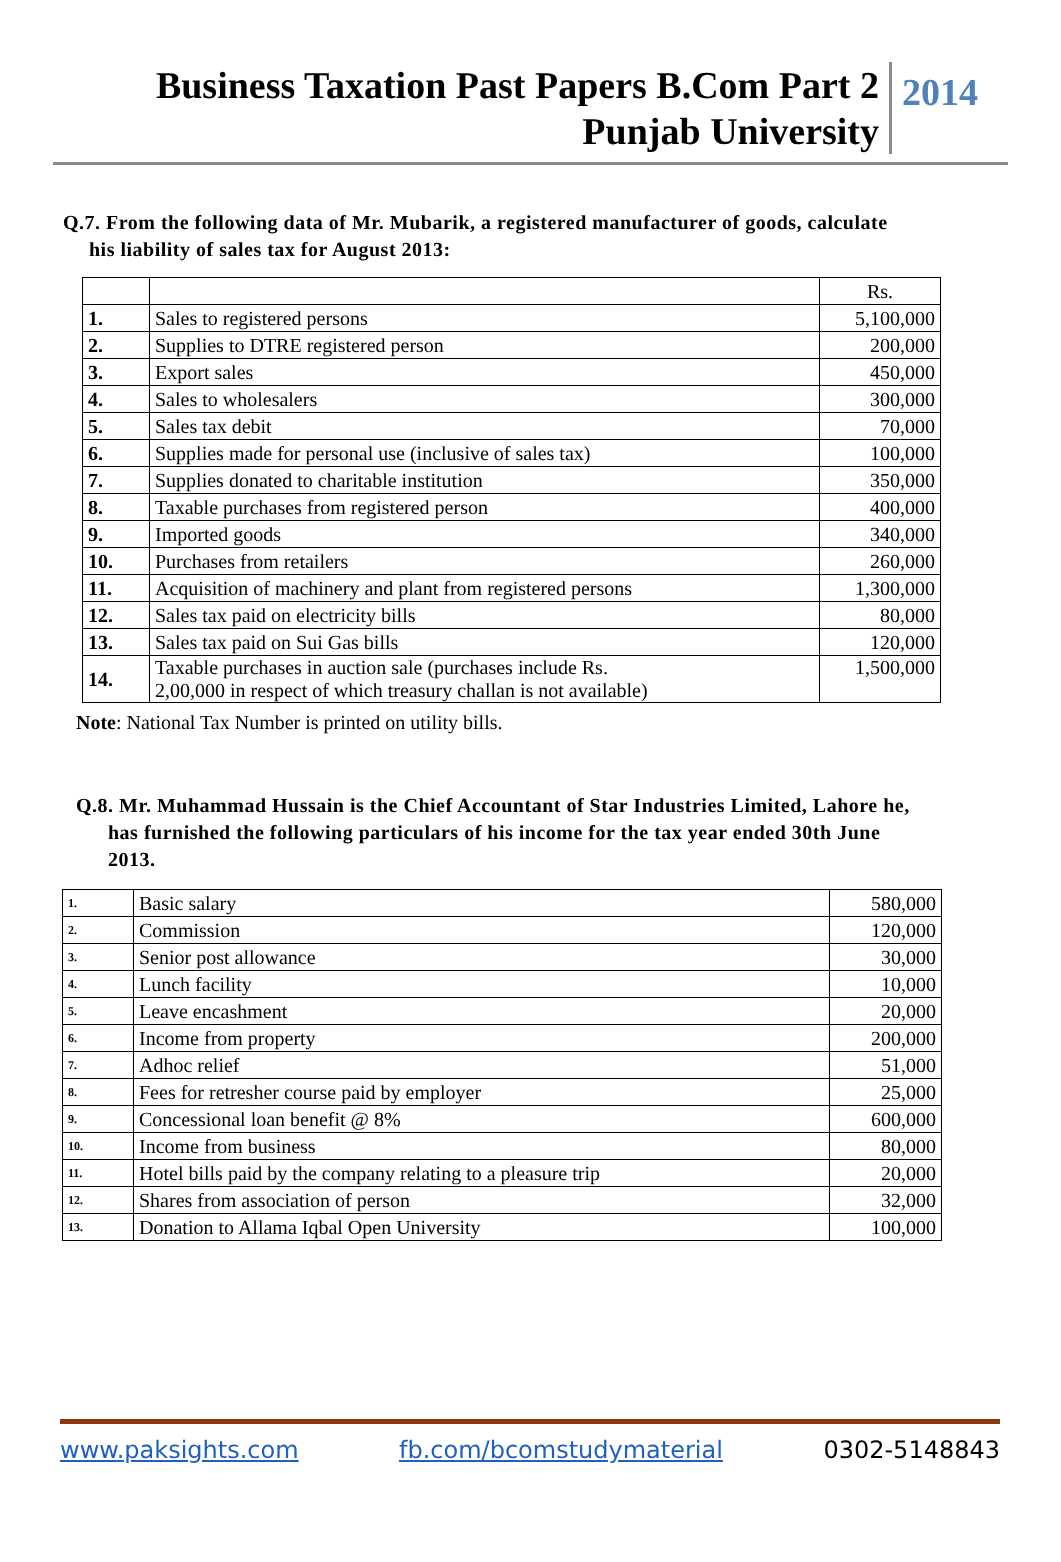Business Taxation Past Papers B.Com Part 2
Punjab University
2014
Q.7. From the following data of Mr. Mubarik, a registered manufacturer of goods, calculate
his liability of sales tax for August 2013:
| | | Rs. |
| 1. | Sales to registered persons | 5,100,000 |
| 2. | Supplies to DTRE registered person | 200,000 |
| 3. | Export sales | 450,000 |
| 4. | Sales to wholesalers | 300,000 |
| 5. | Sales tax debit | 70,000 |
| 6. | Supplies made for personal use (inclusive of sales tax) | 100,000 |
| 7. | Supplies donated to charitable institution | 350,000 |
| 8. | Taxable purchases from registered person | 400,000 |
| 9. | Imported goods | 340,000 |
| 10. | Purchases from retailers | 260,000 |
| 11. | Acquisition of machinery and plant from registered persons | 1,300,000 |
| 12. | Sales tax paid on electricity bills | 80,000 |
| 13. | Sales tax paid on Sui Gas bills | 120,000 |
| 14. | Taxable purchases in auction sale (purchases include Rs. 2,00,000 in respect of which treasury challan is not available) | 1,500,000 |
Note: National Tax Number is printed on utility bills.
Q.8. Mr. Muhammad Hussain is the Chief Accountant of Star Industries Limited, Lahore he,
has furnished the following particulars of his income for the tax year ended 30th June
2013.
| 1. | Basic salary | 580,000 |
| 2. | Commission | 120,000 |
| 3. | Senior post allowance | 30,000 |
| 4. | Lunch facility | 10,000 |
| 5. | Leave encashment | 20,000 |
| 6. | Income from property | 200,000 |
| 7. | Adhoc relief | 51,000 |
| 8. | Fees for retresher course paid by employer | 25,000 |
| 9. | Concessional loan benefit @ 8% | 600,000 |
| 10. | Income from business | 80,000 |
| 11. | Hotel bills paid by the company relating to a pleasure trip | 20,000 |
| 12. | Shares from association of person | 32,000 |
| 13. | Donation to Allama Iqbal Open University | 100,000 |
www.paksights.com fb.com/bcomstudymaterial 0302-5148843